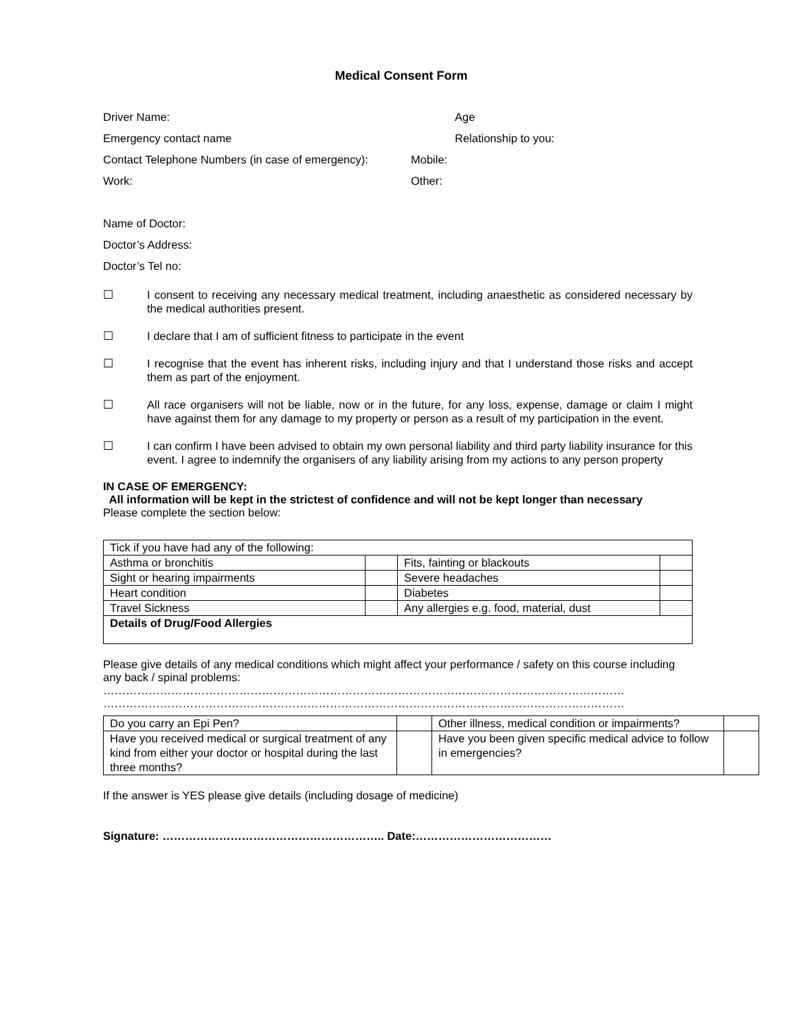Medical Consent Form
Driver Name: Age
Emergency contact name Relationship to you:
Contact Telephone Numbers (in case of emergency):
Mobile:
Work: Other:
Name of Doctor:
Doctor’s Address:
Doctor’s Tel no:
☐ I consent to receiving any necessary medical treatment, including anaesthetic as considered necessary by the medical authorities present.
☐ I declare that I am of sufficient fitness to participate in the event
☐ I recognise that the event has inherent risks, including injury and that I understand those risks and accept them as part of the enjoyment.
☐ All race organisers will not be liable, now or in the future, for any loss, expense, damage or claim I might have against them for any damage to my property or person as a result of my participation in the event.
☐ I can confirm I have been advised to obtain my own personal liability and third party liability insurance for this event. I agree to indemnify the organisers of any liability arising from my actions to any person property
IN CASE OF EMERGENCY:
All information will be kept in the strictest of confidence and will not be kept longer than necessary
Please complete the section below:
| Tick if you have had any of the following: | | | |
| Asthma or bronchitis | | Fits, fainting or blackouts | |
| Sight or hearing impairments | | Severe headaches | |
| Heart condition | | Diabetes | |
| Travel Sickness | | Any allergies e.g. food, material, dust | |
| Details of Drug/Food Allergies | | | |
Please give details of any medical conditions which might affect your performance / safety on this course including any back / spinal problems:
…………………………………………………………………………………………………………………………
…………………………………………………………………………………………………………………………
| Do you carry an Epi Pen? | | Other illness, medical condition or impairments? | |
| Have you received medical or surgical treatment of any kind from either your doctor or hospital during the last three months? | | Have you been given specific medical advice to follow in emergencies? | |
If the answer is YES please give details (including dosage of medicine)
Signature: ………………………………………………….. Date:………………………………